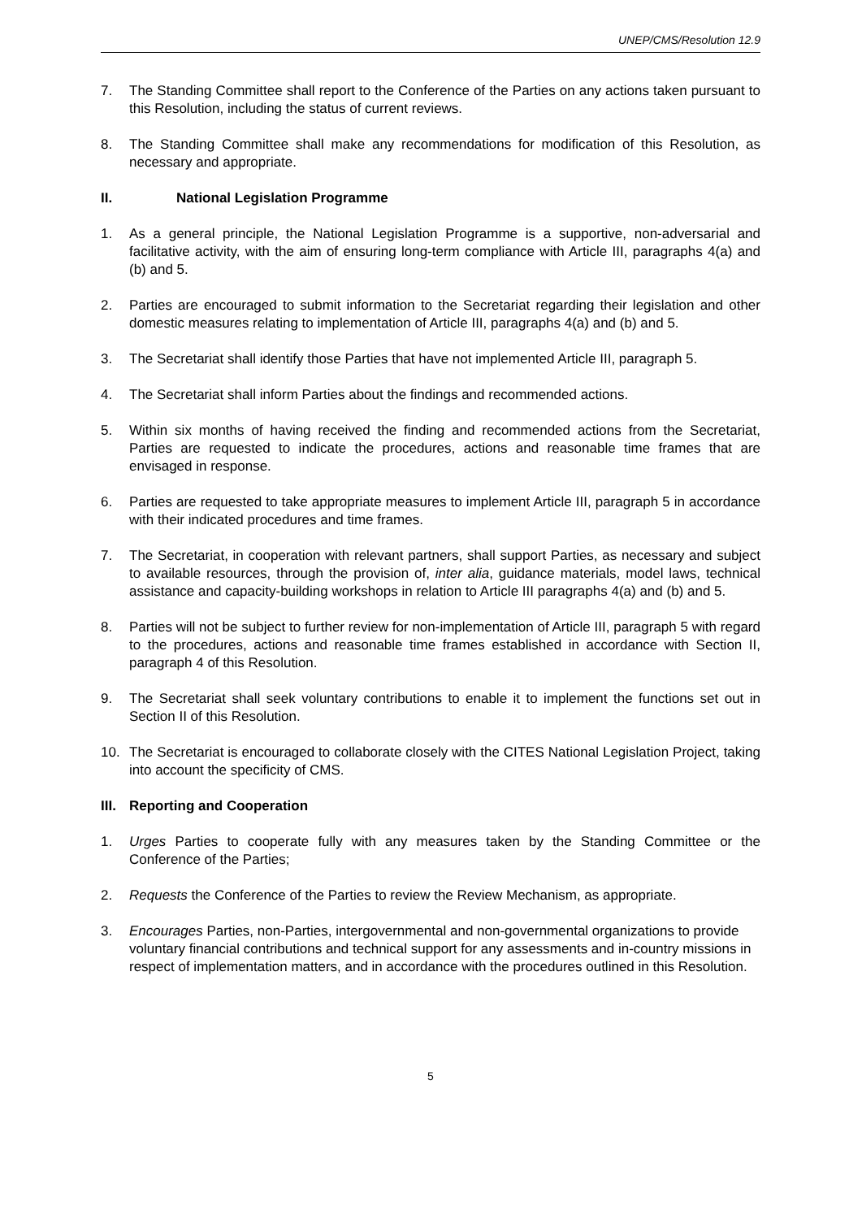UNEP/CMS/Resolution 12.9
7. The Standing Committee shall report to the Conference of the Parties on any actions taken pursuant to this Resolution, including the status of current reviews.
8. The Standing Committee shall make any recommendations for modification of this Resolution, as necessary and appropriate.
II. National Legislation Programme
1. As a general principle, the National Legislation Programme is a supportive, non-adversarial and facilitative activity, with the aim of ensuring long-term compliance with Article III, paragraphs 4(a) and (b) and 5.
2. Parties are encouraged to submit information to the Secretariat regarding their legislation and other domestic measures relating to implementation of Article III, paragraphs 4(a) and (b) and 5.
3. The Secretariat shall identify those Parties that have not implemented Article III, paragraph 5.
4. The Secretariat shall inform Parties about the findings and recommended actions.
5. Within six months of having received the finding and recommended actions from the Secretariat, Parties are requested to indicate the procedures, actions and reasonable time frames that are envisaged in response.
6. Parties are requested to take appropriate measures to implement Article III, paragraph 5 in accordance with their indicated procedures and time frames.
7. The Secretariat, in cooperation with relevant partners, shall support Parties, as necessary and subject to available resources, through the provision of, inter alia, guidance materials, model laws, technical assistance and capacity-building workshops in relation to Article III paragraphs 4(a) and (b) and 5.
8. Parties will not be subject to further review for non-implementation of Article III, paragraph 5 with regard to the procedures, actions and reasonable time frames established in accordance with Section II, paragraph 4 of this Resolution.
9. The Secretariat shall seek voluntary contributions to enable it to implement the functions set out in Section II of this Resolution.
10. The Secretariat is encouraged to collaborate closely with the CITES National Legislation Project, taking into account the specificity of CMS.
III. Reporting and Cooperation
1. Urges Parties to cooperate fully with any measures taken by the Standing Committee or the Conference of the Parties;
2. Requests the Conference of the Parties to review the Review Mechanism, as appropriate.
3. Encourages Parties, non-Parties, intergovernmental and non-governmental organizations to provide voluntary financial contributions and technical support for any assessments and in-country missions in respect of implementation matters, and in accordance with the procedures outlined in this Resolution.
5